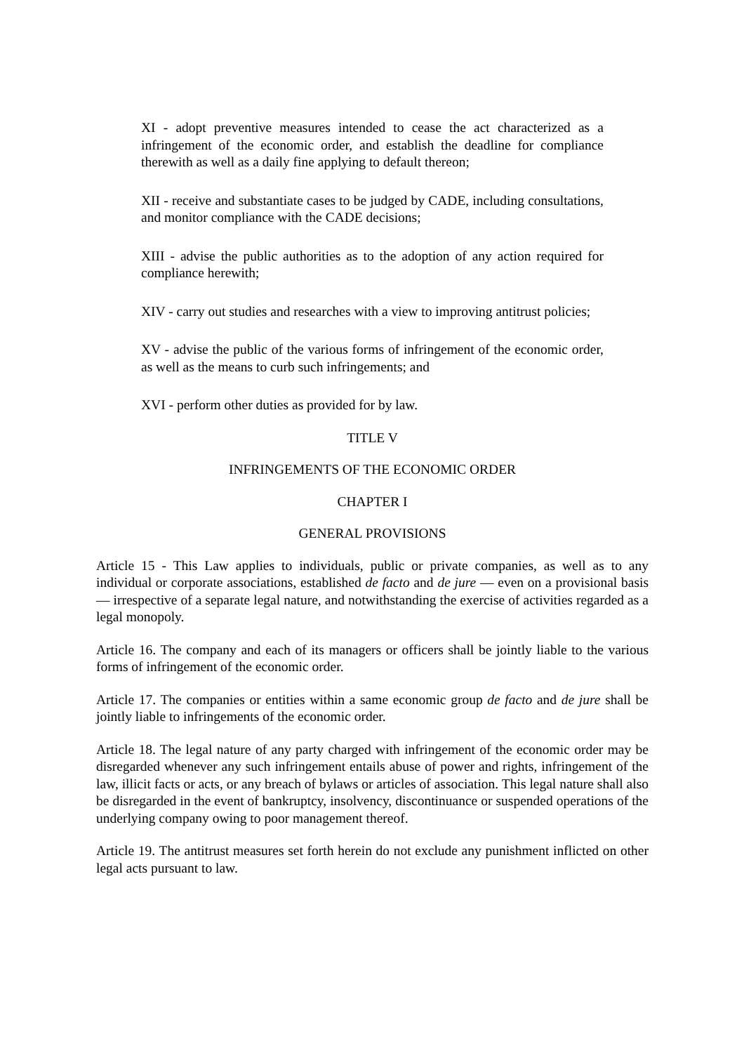XI - adopt preventive measures intended to cease the act characterized as a infringement of the economic order, and establish the deadline for compliance therewith as well as a daily fine applying to default thereon;
XII - receive and substantiate cases to be judged by CADE, including consultations, and monitor compliance with the CADE decisions;
XIII - advise the public authorities as to the adoption of any action required for compliance herewith;
XIV - carry out studies and researches with a view to improving antitrust policies;
XV - advise the public of the various forms of infringement of the economic order, as well as the means to curb such infringements; and
XVI - perform other duties as provided for by law.
TITLE V
INFRINGEMENTS OF THE ECONOMIC ORDER
CHAPTER I
GENERAL PROVISIONS
Article 15 - This Law applies to individuals, public or private companies, as well as to any individual or corporate associations, established de facto and de jure — even on a provisional basis — irrespective of a separate legal nature, and notwithstanding the exercise of activities regarded as a legal monopoly.
Article 16. The company and each of its managers or officers shall be jointly liable to the various forms of infringement of the economic order.
Article 17. The companies or entities within a same economic group de facto and de jure shall be jointly liable to infringements of the economic order.
Article 18. The legal nature of any party charged with infringement of the economic order may be disregarded whenever any such infringement entails abuse of power and rights, infringement of the law, illicit facts or acts, or any breach of bylaws or articles of association. This legal nature shall also be disregarded in the event of bankruptcy, insolvency, discontinuance or suspended operations of the underlying company owing to poor management thereof.
Article 19. The antitrust measures set forth herein do not exclude any punishment inflicted on other legal acts pursuant to law.